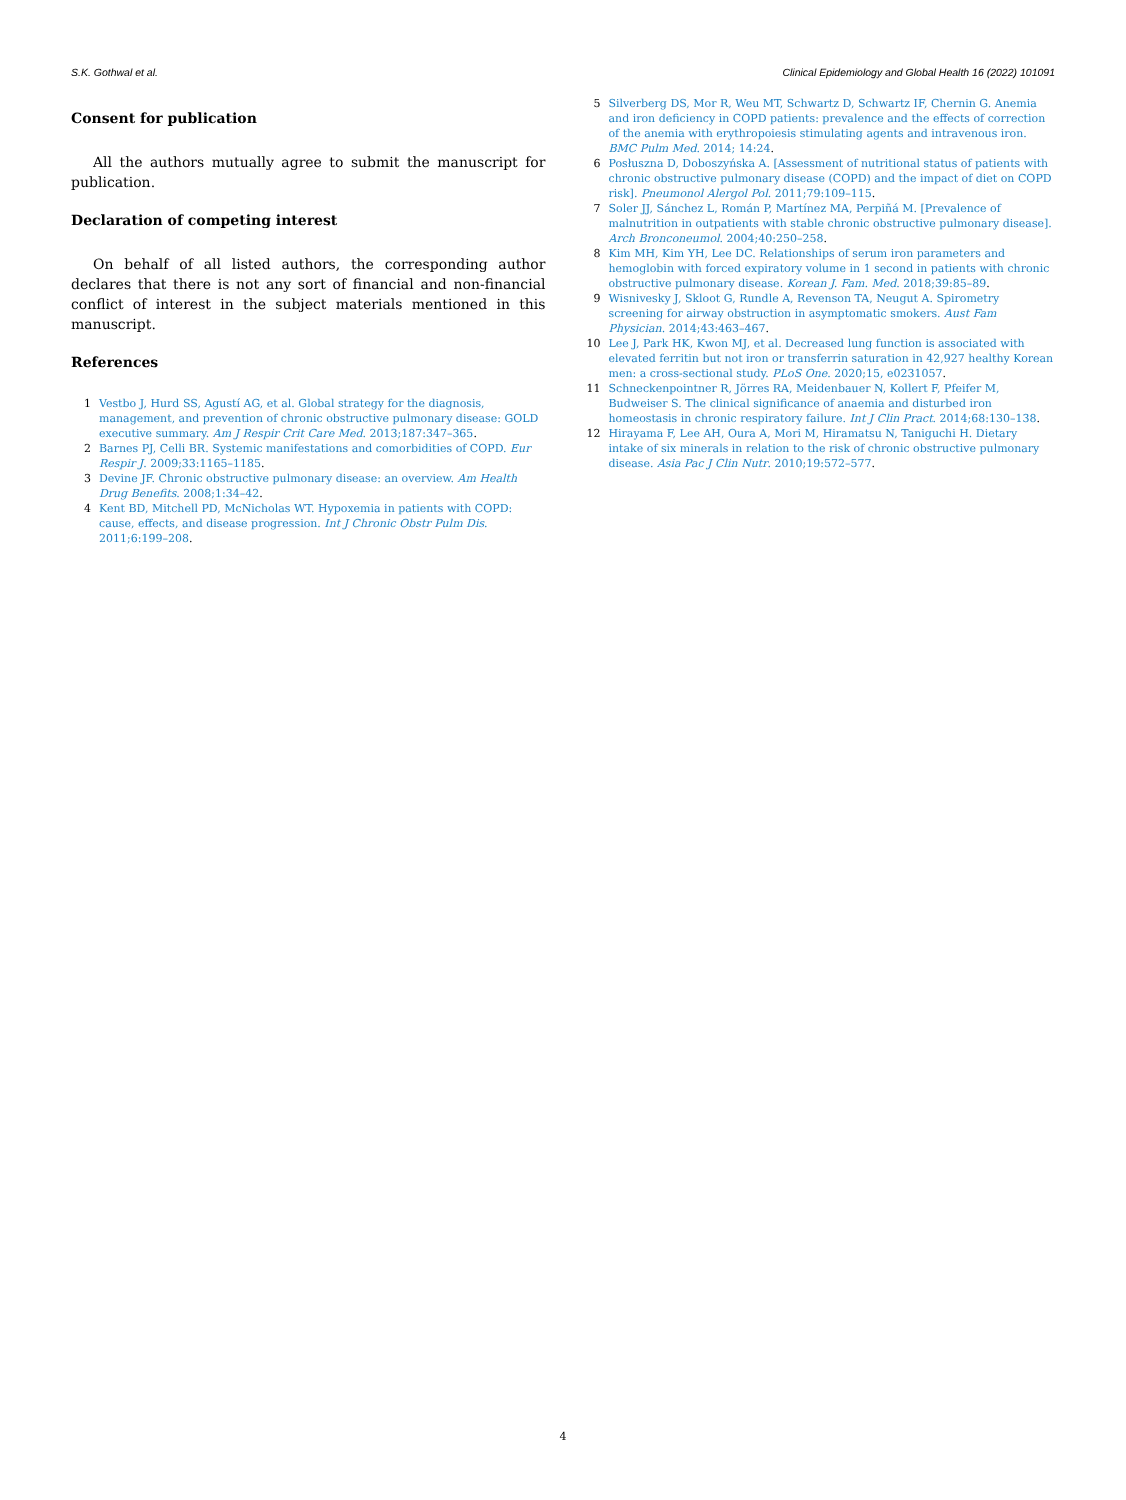S.K. Gothwal et al. Clinical Epidemiology and Global Health 16 (2022) 101091
Consent for publication
All the authors mutually agree to submit the manuscript for publication.
Declaration of competing interest
On behalf of all listed authors, the corresponding author declares that there is not any sort of financial and non-financial conflict of interest in the subject materials mentioned in this manuscript.
References
1 Vestbo J, Hurd SS, Agustí AG, et al. Global strategy for the diagnosis, management, and prevention of chronic obstructive pulmonary disease: GOLD executive summary. Am J Respir Crit Care Med. 2013;187:347–365.
2 Barnes PJ, Celli BR. Systemic manifestations and comorbidities of COPD. Eur Respir J. 2009;33:1165–1185.
3 Devine JF. Chronic obstructive pulmonary disease: an overview. Am Health Drug Benefits. 2008;1:34–42.
4 Kent BD, Mitchell PD, McNicholas WT. Hypoxemia in patients with COPD: cause, effects, and disease progression. Int J Chronic Obstr Pulm Dis. 2011;6:199–208.
5 Silverberg DS, Mor R, Weu MT, Schwartz D, Schwartz IF, Chernin G. Anemia and iron deficiency in COPD patients: prevalence and the effects of correction of the anemia with erythropoiesis stimulating agents and intravenous iron. BMC Pulm Med. 2014; 14:24.
6 Posłuszna D, Doboszyńska A. [Assessment of nutritional status of patients with chronic obstructive pulmonary disease (COPD) and the impact of diet on COPD risk]. Pneumonol Alergol Pol. 2011;79:109–115.
7 Soler JJ, Sánchez L, Román P, Martínez MA, Perpiñá M. [Prevalence of malnutrition in outpatients with stable chronic obstructive pulmonary disease]. Arch Bronconeumol. 2004;40:250–258.
8 Kim MH, Kim YH, Lee DC. Relationships of serum iron parameters and hemoglobin with forced expiratory volume in 1 second in patients with chronic obstructive pulmonary disease. Korean J. Fam. Med. 2018;39:85–89.
9 Wisnivesky J, Skloot G, Rundle A, Revenson TA, Neugut A. Spirometry screening for airway obstruction in asymptomatic smokers. Aust Fam Physician. 2014;43:463–467.
10 Lee J, Park HK, Kwon MJ, et al. Decreased lung function is associated with elevated ferritin but not iron or transferrin saturation in 42,927 healthy Korean men: a cross-sectional study. PLoS One. 2020;15, e0231057.
11 Schneckenpointner R, Jörres RA, Meidenbauer N, Kollert F, Pfeifer M, Budweiser S. The clinical significance of anaemia and disturbed iron homeostasis in chronic respiratory failure. Int J Clin Pract. 2014;68:130–138.
12 Hirayama F, Lee AH, Oura A, Mori M, Hiramatsu N, Taniguchi H. Dietary intake of six minerals in relation to the risk of chronic obstructive pulmonary disease. Asia Pac J Clin Nutr. 2010;19:572–577.
4